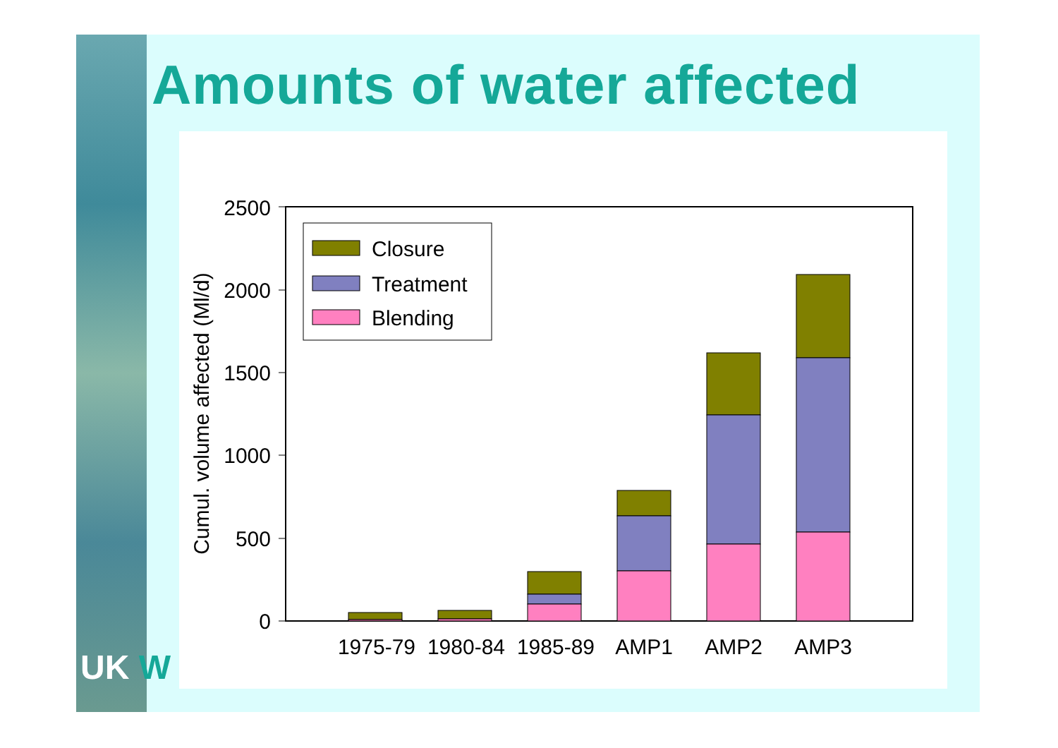Amounts of water affected
UK W
0
500
1000
1500
2000
2500
Cumul. volume affected (Ml/d)
1975-79
1980-84
1985-89
AMP1
AMP2
AMP3
Closure
Treatment
Blending